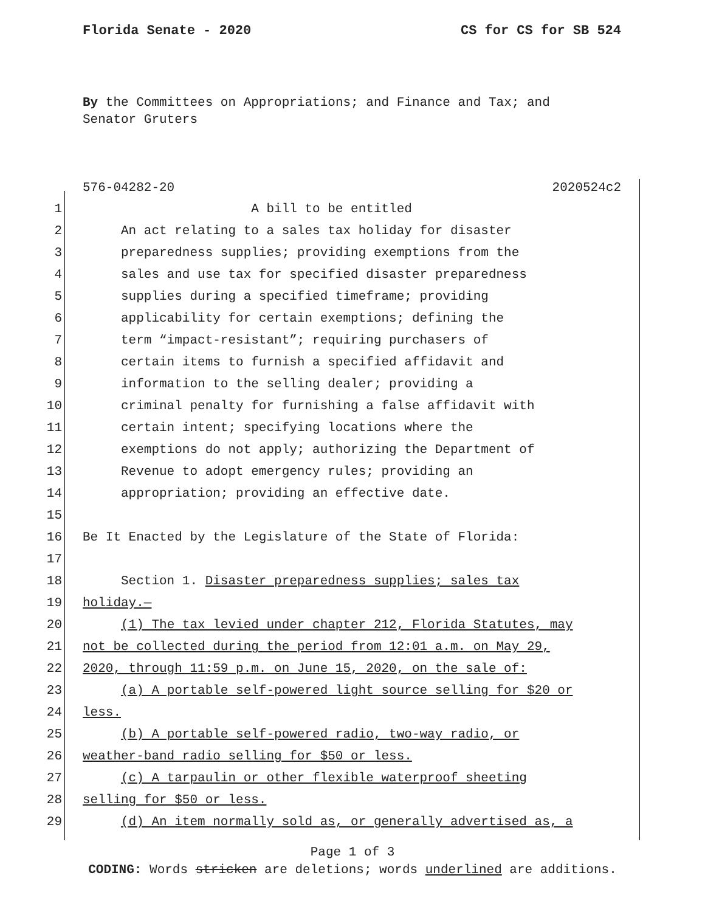Florida Senate - 2020 CS for CS for SB 524
By the Committees on Appropriations; and Finance and Tax; and Senator Gruters
576-04282-20 2020524c2
1 A bill to be entitled
2 An act relating to a sales tax holiday for disaster
3 preparedness supplies; providing exemptions from the
4 sales and use tax for specified disaster preparedness
5 supplies during a specified timeframe; providing
6 applicability for certain exemptions; defining the
7 term “impact-resistant”; requiring purchasers of
8 certain items to furnish a specified affidavit and
9 information to the selling dealer; providing a
10 criminal penalty for furnishing a false affidavit with
11 certain intent; specifying locations where the
12 exemptions do not apply; authorizing the Department of
13 Revenue to adopt emergency rules; providing an
14 appropriation; providing an effective date.
15
16 Be It Enacted by the Legislature of the State of Florida:
17
18 Section 1. Disaster preparedness supplies; sales tax
19 holiday.—
20 (1) The tax levied under chapter 212, Florida Statutes, may
21 not be collected during the period from 12:01 a.m. on May 29,
22 2020, through 11:59 p.m. on June 15, 2020, on the sale of:
23 (a) A portable self-powered light source selling for $20 or
24 less.
25 (b) A portable self-powered radio, two-way radio, or
26 weather-band radio selling for $50 or less.
27 (c) A tarpaulin or other flexible waterproof sheeting
28 selling for $50 or less.
29 (d) An item normally sold as, or generally advertised as, a
Page 1 of 3
CODING: Words stricken are deletions; words underlined are additions.